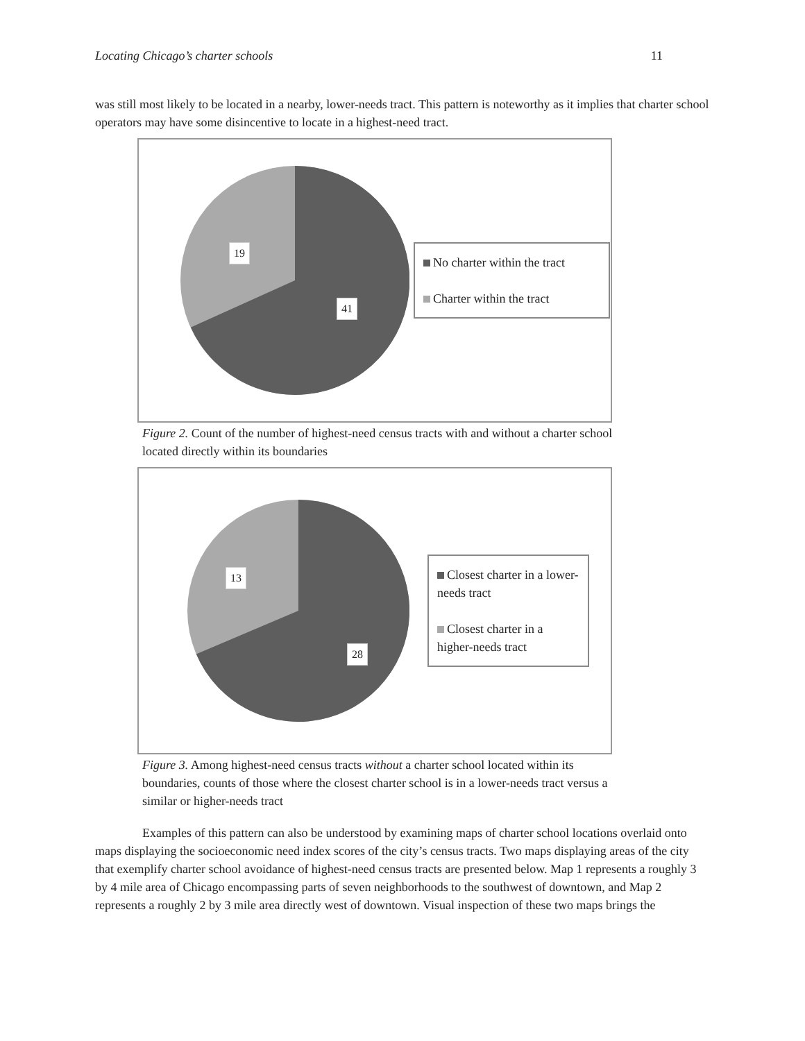Locating Chicago’s charter schools 11
was still most likely to be located in a nearby, lower-needs tract. This pattern is noteworthy as it implies that charter school operators may have some disincentive to locate in a highest-need tract.
19
41
No charter within the tract
Charter within the tract
Figure 2. Count of the number of highest-need census tracts with and without a charter school located directly within its boundaries
13
28
Closest charter in a lower-needs tract
Closest charter in a higher-needs tract
Figure 3. Among highest-need census tracts without a charter school located within its boundaries, counts of those where the closest charter school is in a lower-needs tract versus a similar or higher-needs tract
Examples of this pattern can also be understood by examining maps of charter school locations overlaid onto maps displaying the socioeconomic need index scores of the city’s census tracts. Two maps displaying areas of the city that exemplify charter school avoidance of highest-need census tracts are presented below. Map 1 represents a roughly 3 by 4 mile area of Chicago encompassing parts of seven neighborhoods to the southwest of downtown, and Map 2 represents a roughly 2 by 3 mile area directly west of downtown. Visual inspection of these two maps brings the